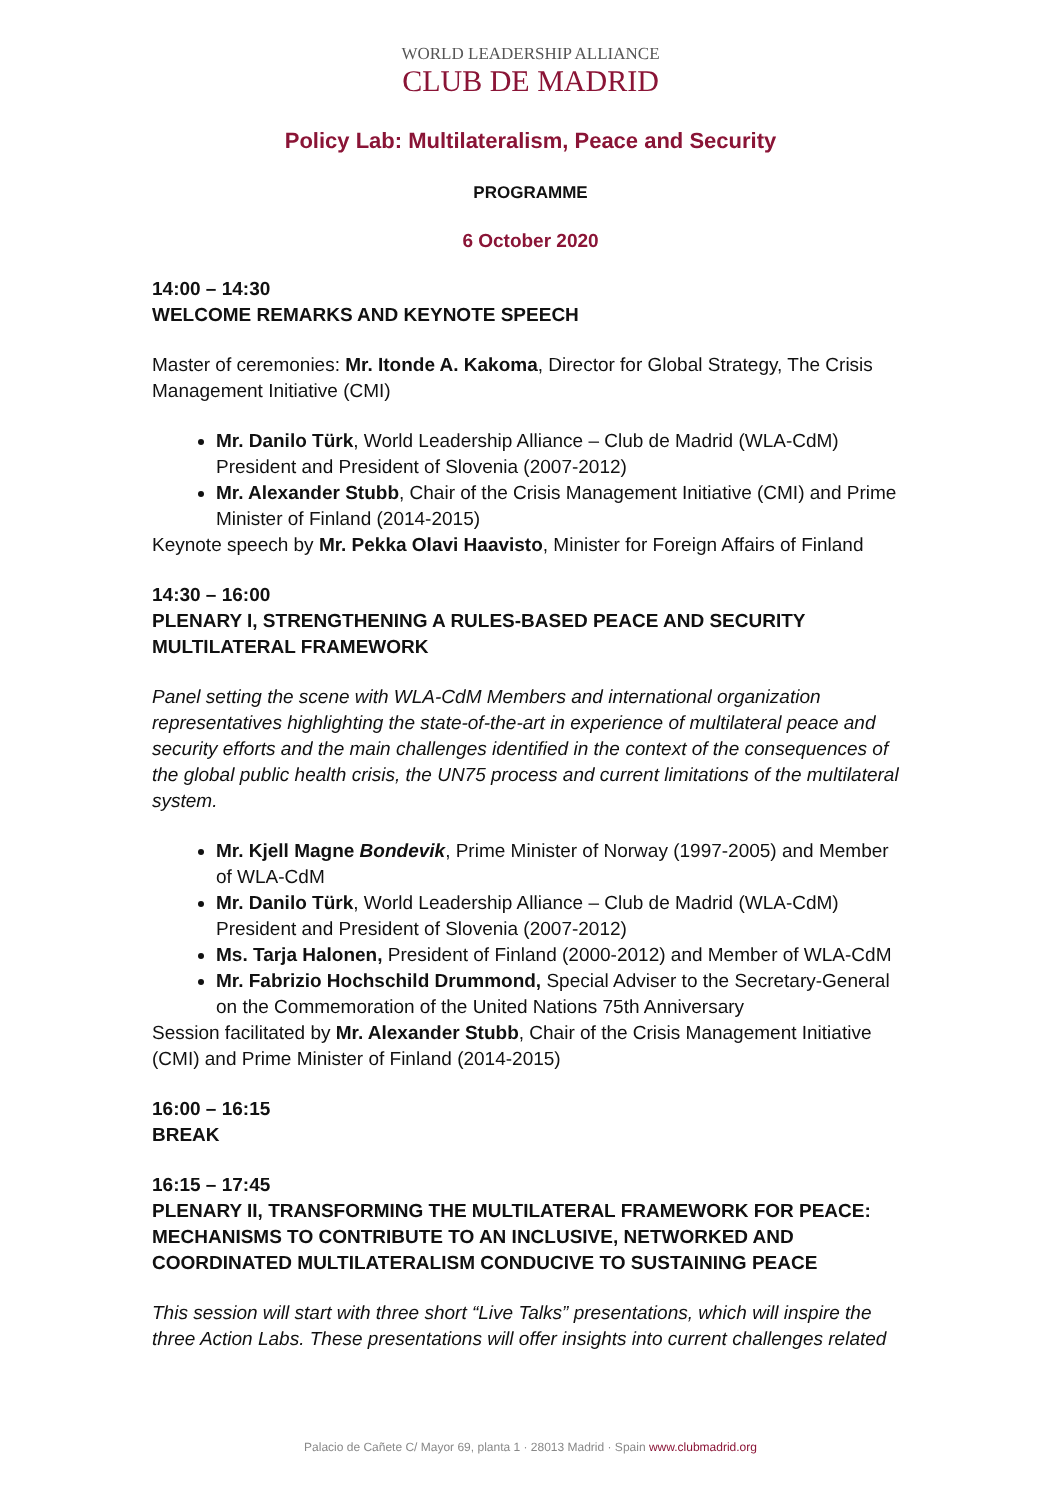WORLD LEADERSHIP ALLIANCE
CLUB DE MADRID
Policy Lab: Multilateralism, Peace and Security
PROGRAMME
6 October 2020
14:00 – 14:30
WELCOME REMARKS AND KEYNOTE SPEECH
Master of ceremonies: Mr. Itonde A. Kakoma, Director for Global Strategy, The Crisis Management Initiative (CMI)
Mr. Danilo Türk, World Leadership Alliance – Club de Madrid (WLA-CdM) President and President of Slovenia (2007-2012)
Mr. Alexander Stubb, Chair of the Crisis Management Initiative (CMI) and Prime Minister of Finland (2014-2015)
Keynote speech by Mr. Pekka Olavi Haavisto, Minister for Foreign Affairs of Finland
14:30 – 16:00
PLENARY I, STRENGTHENING A RULES-BASED PEACE AND SECURITY MULTILATERAL FRAMEWORK
Panel setting the scene with WLA-CdM Members and international organization representatives highlighting the state-of-the-art in experience of multilateral peace and security efforts and the main challenges identified in the context of the consequences of the global public health crisis, the UN75 process and current limitations of the multilateral system.
Mr. Kjell Magne Bondevik, Prime Minister of Norway (1997-2005) and Member of WLA-CdM
Mr. Danilo Türk, World Leadership Alliance – Club de Madrid (WLA-CdM) President and President of Slovenia (2007-2012)
Ms. Tarja Halonen, President of Finland (2000-2012) and Member of WLA-CdM
Mr. Fabrizio Hochschild Drummond, Special Adviser to the Secretary-General on the Commemoration of the United Nations 75th Anniversary
Session facilitated by Mr. Alexander Stubb, Chair of the Crisis Management Initiative (CMI) and Prime Minister of Finland (2014-2015)
16:00 – 16:15
BREAK
16:15 – 17:45
PLENARY II, TRANSFORMING THE MULTILATERAL FRAMEWORK FOR PEACE: MECHANISMS TO CONTRIBUTE TO AN INCLUSIVE, NETWORKED AND COORDINATED MULTILATERALISM CONDUCIVE TO SUSTAINING PEACE
This session will start with three short “Live Talks” presentations, which will inspire the three Action Labs. These presentations will offer insights into current challenges related
Palacio de Cañete C/ Mayor 69, planta 1 · 28013 Madrid · Spain www.clubmadrid.org